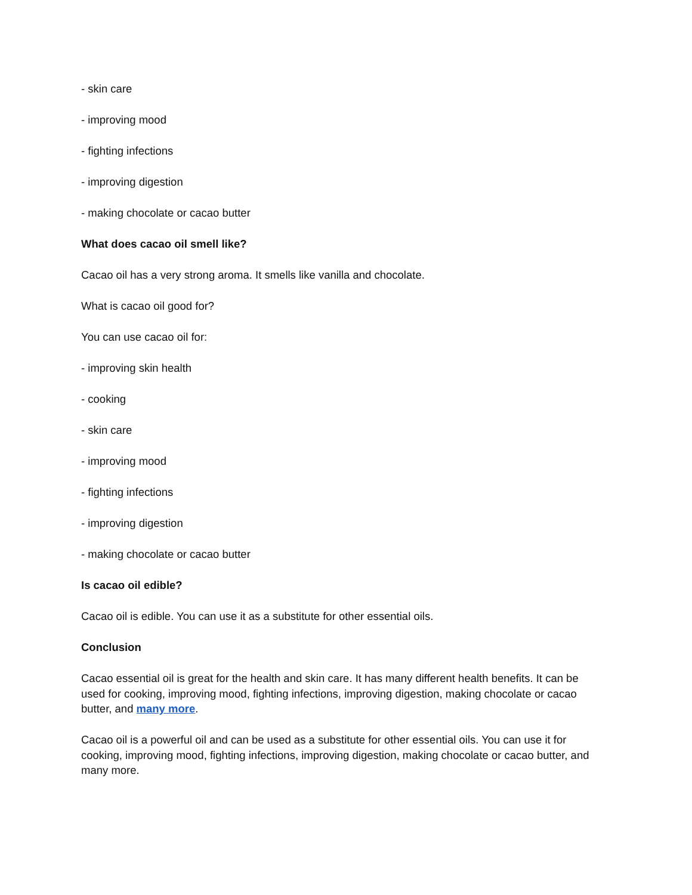- skin care
- improving mood
- fighting infections
- improving digestion
- making chocolate or cacao butter
What does cacao oil smell like?
Cacao oil has a very strong aroma. It smells like vanilla and chocolate.
What is cacao oil good for?
You can use cacao oil for:
- improving skin health
- cooking
- skin care
- improving mood
- fighting infections
- improving digestion
- making chocolate or cacao butter
Is cacao oil edible?
Cacao oil is edible. You can use it as a substitute for other essential oils.
Conclusion
Cacao essential oil is great for the health and skin care. It has many different health benefits. It can be used for cooking, improving mood, fighting infections, improving digestion, making chocolate or cacao butter, and many more.
Cacao oil is a powerful oil and can be used as a substitute for other essential oils. You can use it for cooking, improving mood, fighting infections, improving digestion, making chocolate or cacao butter, and many more.